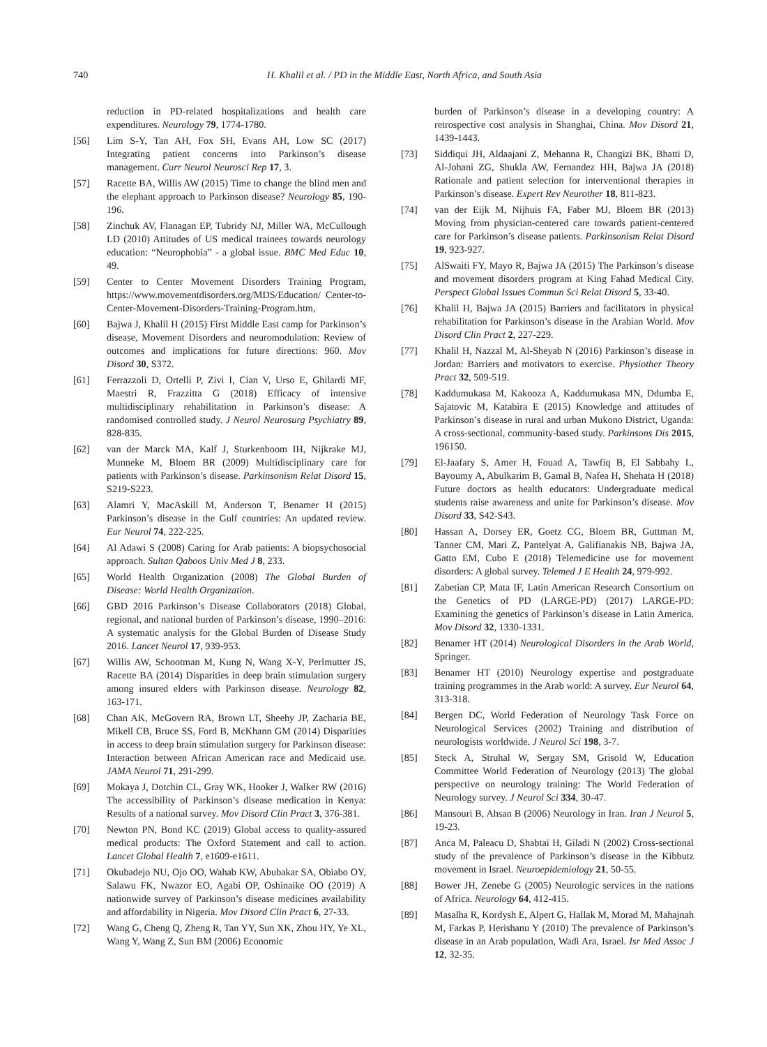740 H. Khalil et al. / PD in the Middle East, North Africa, and South Asia
reduction in PD-related hospitalizations and health care expenditures. Neurology 79, 1774-1780.
[56] Lim S-Y, Tan AH, Fox SH, Evans AH, Low SC (2017) Integrating patient concerns into Parkinson’s disease management. Curr Neurol Neurosci Rep 17, 3.
[57] Racette BA, Willis AW (2015) Time to change the blind men and the elephant approach to Parkinson disease? Neurology 85, 190-196.
[58] Zinchuk AV, Flanagan EP, Tubridy NJ, Miller WA, McCullough LD (2010) Attitudes of US medical trainees towards neurology education: “Neurophobia” - a global issue. BMC Med Educ 10, 49.
[59] Center to Center Movement Disorders Training Program, https://www.movementdisorders.org/MDS/Education/ Center-to-Center-Movement-Disorders-Training-Program.htm,
[60] Bajwa J, Khalil H (2015) First Middle East camp for Parkinson’s disease, Movement Disorders and neuromodulation: Review of outcomes and implications for future directions: 960. Mov Disord 30, S372.
[61] Ferrazzoli D, Ortelli P, Zivi I, Cian V, Urso E, Ghilardi MF, Maestri R, Frazzitta G (2018) Efficacy of intensive multidisciplinary rehabilitation in Parkinson’s disease: A randomised controlled study. J Neurol Neurosurg Psychiatry 89, 828-835.
[62] van der Marck MA, Kalf J, Sturkenboom IH, Nijkrake MJ, Munneke M, Bloem BR (2009) Multidisciplinary care for patients with Parkinson’s disease. Parkinsonism Relat Disord 15, S219-S223.
[63] Alamri Y, MacAskill M, Anderson T, Benamer H (2015) Parkinson’s disease in the Gulf countries: An updated review. Eur Neurol 74, 222-225.
[64] Al Adawi S (2008) Caring for Arab patients: A biopsychosocial approach. Sultan Qaboos Univ Med J 8, 233.
[65] World Health Organization (2008) The Global Burden of Disease: World Health Organization.
[66] GBD 2016 Parkinson’s Disease Collaborators (2018) Global, regional, and national burden of Parkinson’s disease, 1990–2016: A systematic analysis for the Global Burden of Disease Study 2016. Lancet Neurol 17, 939-953.
[67] Willis AW, Schootman M, Kung N, Wang X-Y, Perlmutter JS, Racette BA (2014) Disparities in deep brain stimulation surgery among insured elders with Parkinson disease. Neurology 82, 163-171.
[68] Chan AK, McGovern RA, Brown LT, Sheehy JP, Zacharia BE, Mikell CB, Bruce SS, Ford B, McKhann GM (2014) Disparities in access to deep brain stimulation surgery for Parkinson disease: Interaction between African American race and Medicaid use. JAMA Neurol 71, 291-299.
[69] Mokaya J, Dotchin CL, Gray WK, Hooker J, Walker RW (2016) The accessibility of Parkinson’s disease medication in Kenya: Results of a national survey. Mov Disord Clin Pract 3, 376-381.
[70] Newton PN, Bond KC (2019) Global access to quality-assured medical products: The Oxford Statement and call to action. Lancet Global Health 7, e1609-e1611.
[71] Okubadejo NU, Ojo OO, Wahab KW, Abubakar SA, Obiabo OY, Salawu FK, Nwazor EO, Agabi OP, Oshinaike OO (2019) A nationwide survey of Parkinson’s disease medicines availability and affordability in Nigeria. Mov Disord Clin Pract 6, 27-33.
[72] Wang G, Cheng Q, Zheng R, Tan YY, Sun XK, Zhou HY, Ye XL, Wang Y, Wang Z, Sun BM (2006) Economic
burden of Parkinson’s disease in a developing country: A retrospective cost analysis in Shanghai, China. Mov Disord 21, 1439-1443.
[73] Siddiqui JH, Aldaajani Z, Mehanna R, Changizi BK, Bhatti D, Al-Johani ZG, Shukla AW, Fernandez HH, Bajwa JA (2018) Rationale and patient selection for interventional therapies in Parkinson’s disease. Expert Rev Neurother 18, 811-823.
[74] van der Eijk M, Nijhuis FA, Faber MJ, Bloem BR (2013) Moving from physician-centered care towards patient-centered care for Parkinson’s disease patients. Parkinsonism Relat Disord 19, 923-927.
[75] AlSwaiti FY, Mayo R, Bajwa JA (2015) The Parkinson’s disease and movement disorders program at King Fahad Medical City. Perspect Global Issues Commun Sci Relat Disord 5, 33-40.
[76] Khalil H, Bajwa JA (2015) Barriers and facilitators in physical rehabilitation for Parkinson’s disease in the Arabian World. Mov Disord Clin Pract 2, 227-229.
[77] Khalil H, Nazzal M, Al-Sheyab N (2016) Parkinson’s disease in Jordan: Barriers and motivators to exercise. Physiother Theory Pract 32, 509-519.
[78] Kaddumukasa M, Kakooza A, Kaddumukasa MN, Ddumba E, Sajatovic M, Katabira E (2015) Knowledge and attitudes of Parkinson’s disease in rural and urban Mukono District, Uganda: A cross-sectional, community-based study. Parkinsons Dis 2015, 196150.
[79] El-Jaafary S, Amer H, Fouad A, Tawfiq B, El Sabbahy L, Bayoumy A, Abulkarim B, Gamal B, Nafea H, Shehata H (2018) Future doctors as health educators: Undergraduate medical students raise awareness and unite for Parkinson’s disease. Mov Disord 33, S42-S43.
[80] Hassan A, Dorsey ER, Goetz CG, Bloem BR, Guttman M, Tanner CM, Mari Z, Pantelyat A, Galifianakis NB, Bajwa JA, Gatto EM, Cubo E (2018) Telemedicine use for movement disorders: A global survey. Telemed J E Health 24, 979-992.
[81] Zabetian CP, Mata IF, Latin American Research Consortium on the Genetics of PD (LARGE-PD) (2017) LARGE-PD: Examining the genetics of Parkinson’s disease in Latin America. Mov Disord 32, 1330-1331.
[82] Benamer HT (2014) Neurological Disorders in the Arab World, Springer.
[83] Benamer HT (2010) Neurology expertise and postgraduate training programmes in the Arab world: A survey. Eur Neurol 64, 313-318.
[84] Bergen DC, World Federation of Neurology Task Force on Neurological Services (2002) Training and distribution of neurologists worldwide. J Neurol Sci 198, 3-7.
[85] Steck A, Struhal W, Sergay SM, Grisold W, Education Committee World Federation of Neurology (2013) The global perspective on neurology training: The World Federation of Neurology survey. J Neurol Sci 334, 30-47.
[86] Mansouri B, Ahsan B (2006) Neurology in Iran. Iran J Neurol 5, 19-23.
[87] Anca M, Paleacu D, Shabtai H, Giladi N (2002) Cross-sectional study of the prevalence of Parkinson’s disease in the Kibbutz movement in Israel. Neuroepidemiology 21, 50-55.
[88] Bower JH, Zenebe G (2005) Neurologic services in the nations of Africa. Neurology 64, 412-415.
[89] Masalha R, Kordysh E, Alpert G, Hallak M, Morad M, Mahajnah M, Farkas P, Herishanu Y (2010) The prevalence of Parkinson’s disease in an Arab population, Wadi Ara, Israel. Isr Med Assoc J 12, 32-35.